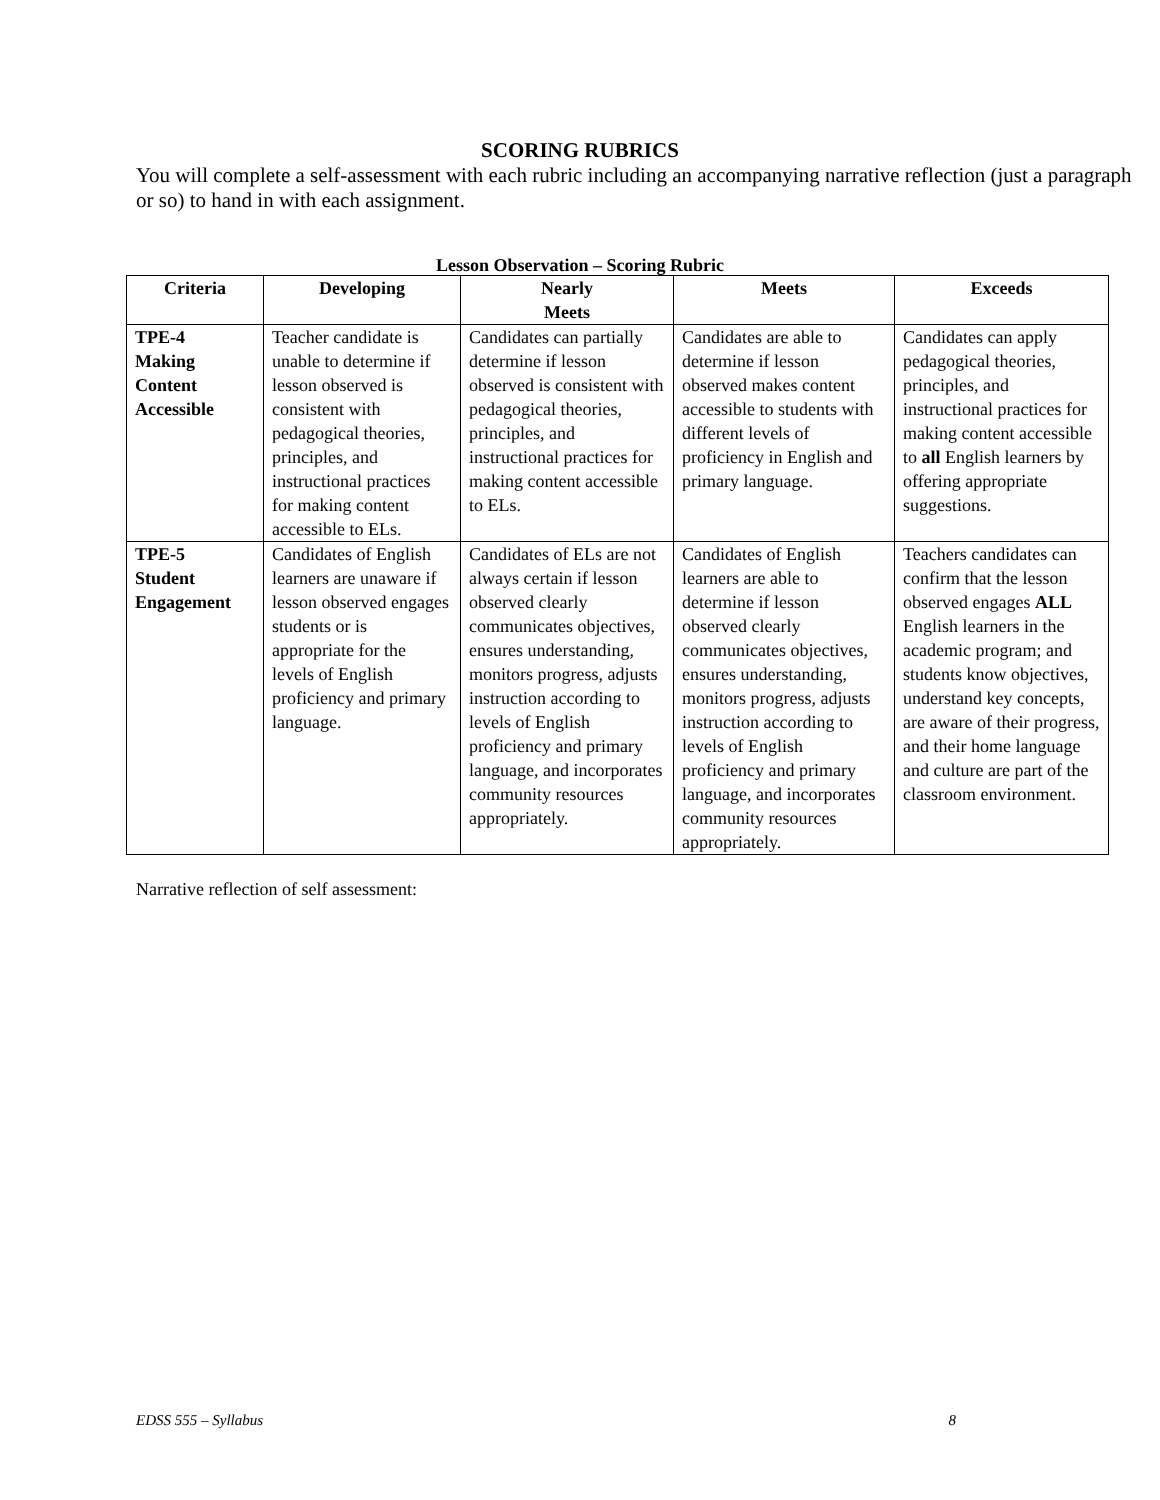SCORING RUBRICS
You will complete a self-assessment with each rubric including an accompanying narrative reflection (just a paragraph or so) to hand in with each assignment.
Lesson Observation – Scoring Rubric
| Criteria | Developing | Nearly Meets | Meets | Exceeds |
| --- | --- | --- | --- | --- |
| TPE-4 Making Content Accessible | Teacher candidate is unable to determine if lesson observed is consistent with pedagogical theories, principles, and instructional practices for making content accessible to ELs. | Candidates can partially determine if lesson observed is consistent with pedagogical theories, principles, and instructional practices for making content accessible to ELs. | Candidates are able to determine if lesson observed makes content accessible to students with different levels of proficiency in English and primary language. | Candidates can apply pedagogical theories, principles, and instructional practices for making content accessible to all English learners by offering appropriate suggestions. |
| TPE-5 Student Engagement | Candidates of English learners are unaware if lesson observed engages students or is appropriate for the levels of English proficiency and primary language. | Candidates of ELs are not always certain if lesson observed clearly communicates objectives, ensures understanding, monitors progress, adjusts instruction according to levels of English proficiency and primary language, and incorporates community resources appropriately. | Candidates of English learners are able to determine if lesson observed clearly communicates objectives, ensures understanding, monitors progress, adjusts instruction according to levels of English proficiency and primary language, and incorporates community resources appropriately. | Teachers candidates can confirm that the lesson observed engages ALL English learners in the academic program; and students know objectives, understand key concepts, are aware of their progress, and their home language and culture are part of the classroom environment. |
Narrative reflection of self assessment:
EDSS 555 – Syllabus 8